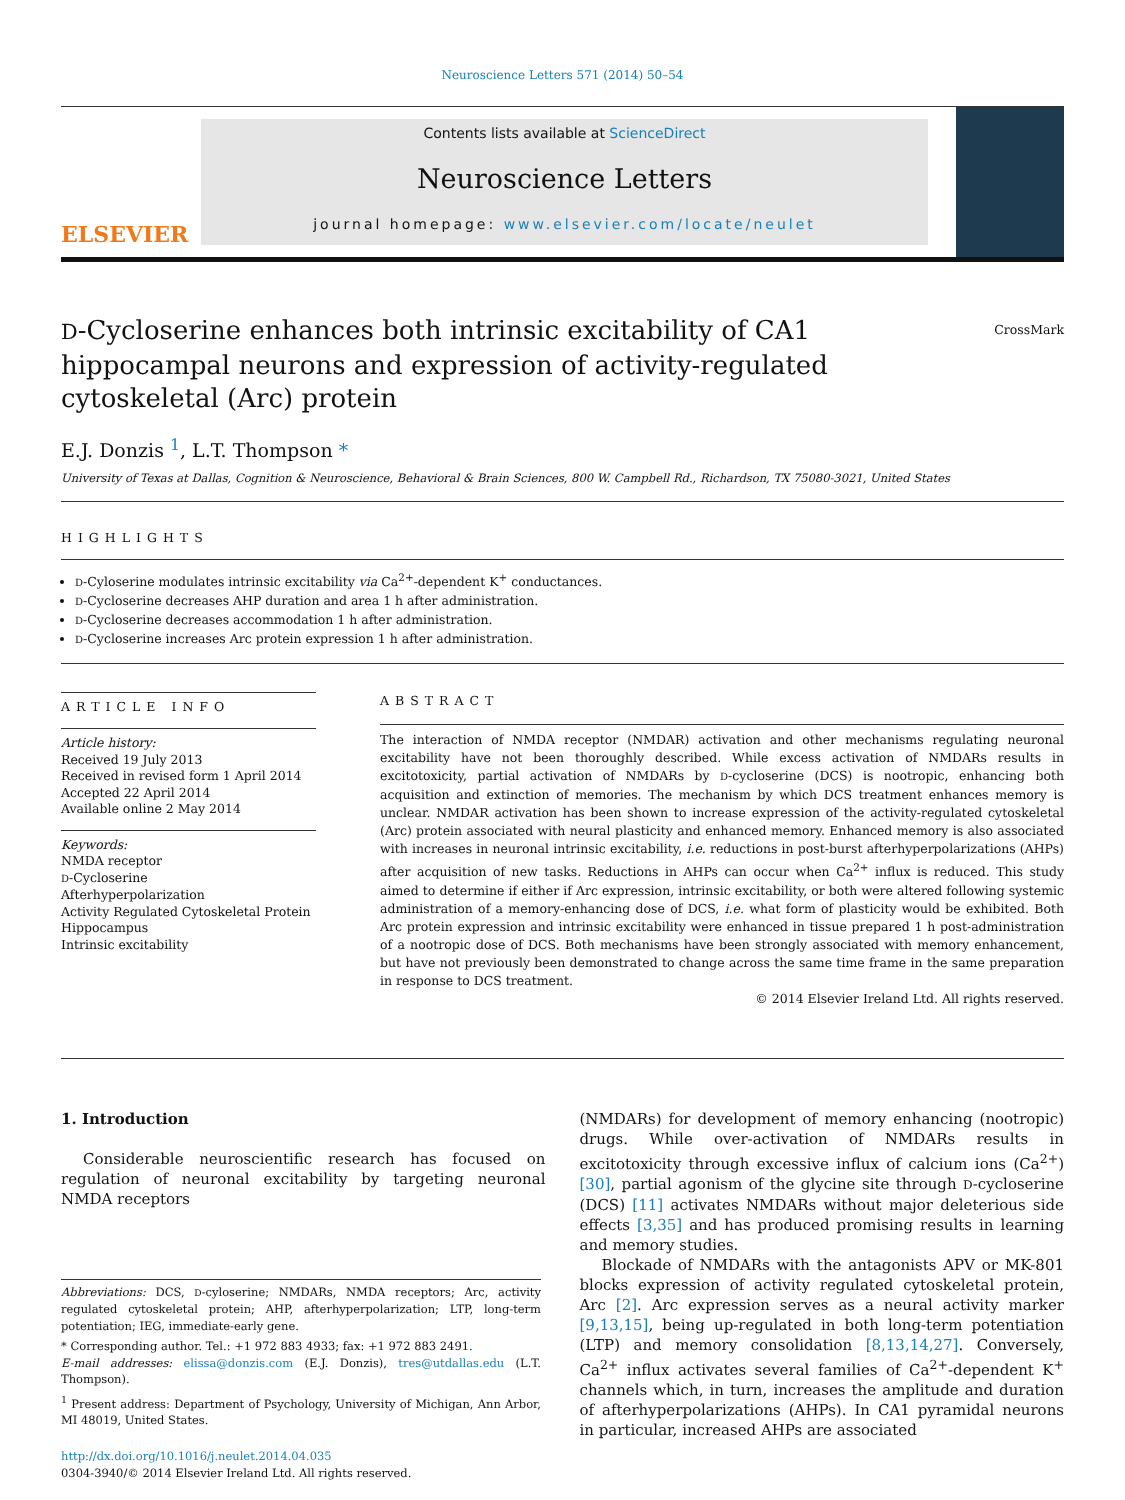Neuroscience Letters 571 (2014) 50–54
ELSEVIER
Contents lists available at ScienceDirect
Neuroscience Letters
journal homepage: www.elsevier.com/locate/neulet
D-Cycloserine enhances both intrinsic excitability of CA1 hippocampal neurons and expression of activity-regulated cytoskeletal (Arc) protein
CrossMark
E.J. Donzis <sup>1</sup>, L.T. Thompson *
University of Texas at Dallas, Cognition & Neuroscience, Behavioral & Brain Sciences, 800 W. Campbell Rd., Richardson, TX 75080-3021, United States
HIGHLIGHTS
D-Cyloserine modulates intrinsic excitability via Ca<sup>2+</sup>-dependent K<sup>+</sup> conductances.
D-Cycloserine decreases AHP duration and area 1 h after administration.
D-Cycloserine decreases accommodation 1 h after administration.
D-Cycloserine increases Arc protein expression 1 h after administration.
ARTICLE INFO
Article history:
Received 19 July 2013
Received in revised form 1 April 2014
Accepted 22 April 2014
Available online 2 May 2014
Keywords:
NMDA receptor
D-Cycloserine
Afterhyperpolarization
Activity Regulated Cytoskeletal Protein
Hippocampus
Intrinsic excitability
ABSTRACT
The interaction of NMDA receptor (NMDAR) activation and other mechanisms regulating neuronal excitability have not been thoroughly described. While excess activation of NMDARs results in excitotoxicity, partial activation of NMDARs by D-cycloserine (DCS) is nootropic, enhancing both acquisition and extinction of memories. The mechanism by which DCS treatment enhances memory is unclear. NMDAR activation has been shown to increase expression of the activity-regulated cytoskeletal (Arc) protein associated with neural plasticity and enhanced memory. Enhanced memory is also associated with increases in neuronal intrinsic excitability, i.e. reductions in post-burst afterhyperpolarizations (AHPs) after acquisition of new tasks. Reductions in AHPs can occur when Ca<sup>2+</sup> influx is reduced. This study aimed to determine if either if Arc expression, intrinsic excitability, or both were altered following systemic administration of a memory-enhancing dose of DCS, i.e. what form of plasticity would be exhibited. Both Arc protein expression and intrinsic excitability were enhanced in tissue prepared 1 h post-administration of a nootropic dose of DCS. Both mechanisms have been strongly associated with memory enhancement, but have not previously been demonstrated to change across the same time frame in the same preparation in response to DCS treatment.
© 2014 Elsevier Ireland Ltd. All rights reserved.
1. Introduction
Considerable neuroscientific research has focused on regulation of neuronal excitability by targeting neuronal NMDA receptors
Abbreviations: DCS, D-cyloserine; NMDARs, NMDA receptors; Arc, activity regulated cytoskeletal protein; AHP, afterhyperpolarization; LTP, long-term potentiation; IEG, immediate-early gene.
* Corresponding author. Tel.: +1 972 883 4933; fax: +1 972 883 2491.
E-mail addresses: elissa@donzis.com (E.J. Donzis), tres@utdallas.edu (L.T. Thompson).
<sup>1</sup> Present address: Department of Psychology, University of Michigan, Ann Arbor, MI 48019, United States.
http://dx.doi.org/10.1016/j.neulet.2014.04.035
0304-3940/© 2014 Elsevier Ireland Ltd. All rights reserved.
(NMDARs) for development of memory enhancing (nootropic) drugs. While over-activation of NMDARs results in excitotoxicity through excessive influx of calcium ions (Ca<sup>2+</sup>) [30], partial agonism of the glycine site through D-cycloserine (DCS) [11] activates NMDARs without major deleterious side effects [3,35] and has produced promising results in learning and memory studies.
Blockade of NMDARs with the antagonists APV or MK-801 blocks expression of activity regulated cytoskeletal protein, Arc [2]. Arc expression serves as a neural activity marker [9,13,15], being up-regulated in both long-term potentiation (LTP) and memory consolidation [8,13,14,27]. Conversely, Ca<sup>2+</sup> influx activates several families of Ca<sup>2+</sup>-dependent K<sup>+</sup> channels which, in turn, increases the amplitude and duration of afterhyperpolarizations (AHPs). In CA1 pyramidal neurons in particular, increased AHPs are associated